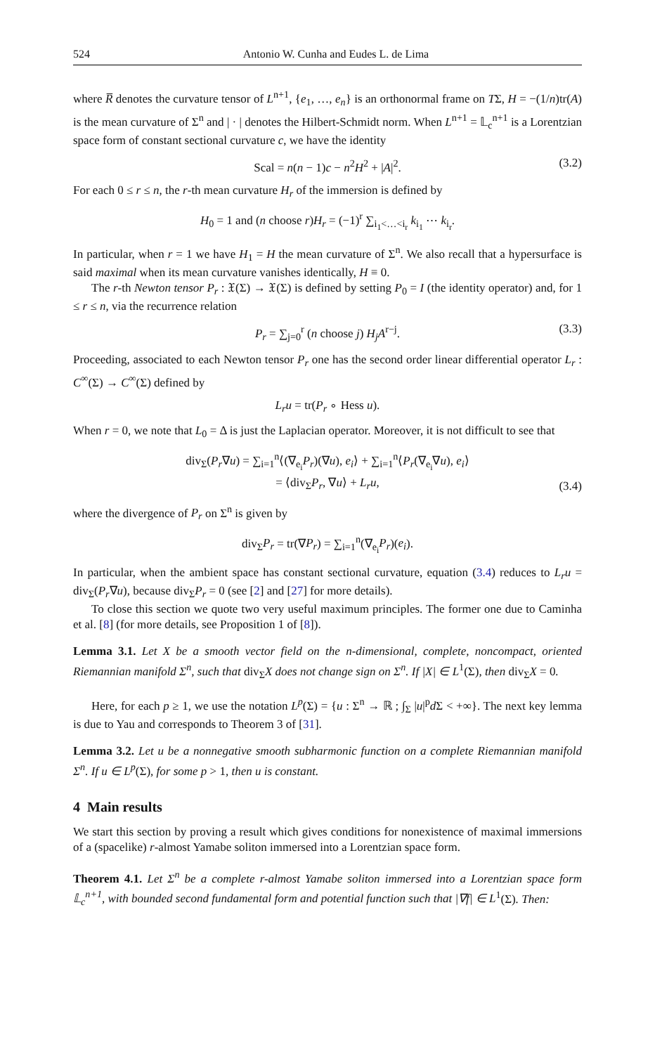524 Antonio W. Cunha and Eudes L. de Lima
where R̅ denotes the curvature tensor of L<sup>n+1</sup>, {e<sub>1</sub>, …, e<sub>n</sub>} is an orthonormal frame on TΣ, H = −(1/n)tr(A) is the mean curvature of Σ<sup>n</sup> and | · | denotes the Hilbert-Schmidt norm. When L<sup>n+1</sup> = 𝕃<sub>c</sub><sup>n+1</sup> is a Lorentzian space form of constant sectional curvature c, we have the identity
Scal = n(n − 1)c − n<sup>2</sup>H<sup>2</sup> + |A|<sup>2</sup>. (3.2)
For each 0 ≤ r ≤ n, the r-th mean curvature H<sub>r</sub> of the immersion is defined by
H<sub>0</sub> = 1 and (n choose r)H<sub>r</sub> = (−1)<sup>r</sup> ∑<sub>i<sub>1</sub><…<i<sub>r</sub></sub> k<sub>i<sub>1</sub></sub> ⋯ k<sub>i<sub>r</sub></sub>.
In particular, when r = 1 we have H<sub>1</sub> = H the mean curvature of Σ<sup>n</sup>. We also recall that a hypersurface is said maximal when its mean curvature vanishes identically, H ≡ 0.
The r-th Newton tensor P<sub>r</sub> : 𝔛(Σ) → 𝔛(Σ) is defined by setting P<sub>0</sub> = I (the identity operator) and, for 1 ≤ r ≤ n, via the recurrence relation
P<sub>r</sub> = ∑<sub>j=0</sub><sup>r</sup> (n choose j) H<sub>j</sub>A<sup>r−j</sup>. (3.3)
Proceeding, associated to each Newton tensor P<sub>r</sub> one has the second order linear differential operator L<sub>r</sub> : C<sup>∞</sup>(Σ) → C<sup>∞</sup>(Σ) defined by
L<sub>r</sub>u = tr(P<sub>r</sub> ∘ Hess u).
When r = 0, we note that L<sub>0</sub> = Δ is just the Laplacian operator. Moreover, it is not difficult to see that
div<sub>Σ</sub>(P<sub>r</sub>∇u) = ∑<sub>i=1</sub><sup>n</sup>⟨(∇<sub>e<sub>i</sub></sub>P<sub>r</sub>)(∇u), e<sub>i</sub>⟩ + ∑<sub>i=1</sub><sup>n</sup>⟨P<sub>r</sub>(∇<sub>e<sub>i</sub></sub>∇u), e<sub>i</sub>⟩
= ⟨div<sub>Σ</sub>P<sub>r</sub>, ∇u⟩ + L<sub>r</sub>u,
(3.4)
where the divergence of P<sub>r</sub> on Σ<sup>n</sup> is given by
div<sub>Σ</sub>P<sub>r</sub> = tr(∇P<sub>r</sub>) = ∑<sub>i=1</sub><sup>n</sup>(∇<sub>e<sub>i</sub></sub>P<sub>r</sub>)(e<sub>i</sub>).
In particular, when the ambient space has constant sectional curvature, equation (3.4) reduces to L<sub>r</sub>u = div<sub>Σ</sub>(P<sub>r</sub>∇u), because div<sub>Σ</sub>P<sub>r</sub> = 0 (see [2] and [27] for more details).
To close this section we quote two very useful maximum principles. The former one due to Caminha et al. [8] (for more details, see Proposition 1 of [8]).
Lemma 3.1. Let X be a smooth vector field on the n-dimensional, complete, noncompact, oriented Riemannian manifold Σ<sup>n</sup>, such that div<sub>Σ</sub>X does not change sign on Σ<sup>n</sup>. If |X| ∈ L<sup>1</sup>(Σ), then div<sub>Σ</sub>X = 0.
Here, for each p ≥ 1, we use the notation L<sup>p</sup>(Σ) = {u : Σ<sup>n</sup> → ℝ ; ∫<sub>Σ</sub> |u|<sup>p</sup>d Σ < +∞}. The next key lemma is due to Yau and corresponds to Theorem 3 of [31].
Lemma 3.2. Let u be a nonnegative smooth subharmonic function on a complete Riemannian manifold Σ<sup>n</sup>. If u ∈ L<sup>p</sup>(Σ), for some p > 1, then u is constant.
4 Main results
We start this section by proving a result which gives conditions for nonexistence of maximal immersions of a (spacelike) r-almost Yamabe soliton immersed into a Lorentzian space form.
Theorem 4.1. Let Σ<sup>n</sup> be a complete r-almost Yamabe soliton immersed into a Lorentzian space form 𝕃<sub>c</sub><sup>n+1</sup>, with bounded second fundamental form and potential function such that |∇f| ∈ L<sup>1</sup>(Σ). Then: